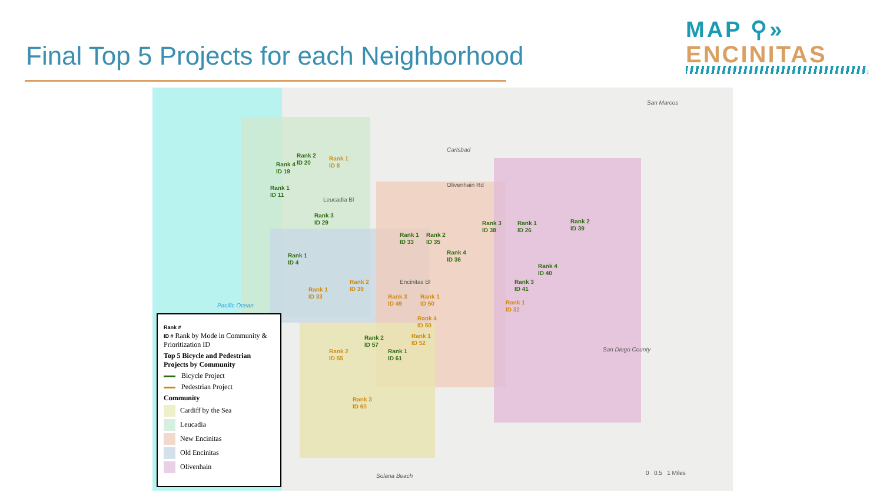Final Top 5 Projects for each Neighborhood
MAP ⚲»
ENCINITAS
San Marcos
Carlsbad
Pacific Ocean
San Diego County
Solana Beach
Olivenhain Rd
Leucadia Bl
Encinitas Bl
Rank 1
ID 8
Rank 2
ID 20
Rank 4
ID 19
Rank 1
ID 11
Rank 3
ID 29
Rank 1
ID 4
Rank 2
ID 39
Rank 1
ID 33
Rank 1
ID 33
Rank 2
ID 35
Rank 4
ID 36
Rank 3
ID 49
Rank 1
ID 50
Rank 4
ID 50
Rank 1
ID 52
Rank 2
ID 57
Rank 1
ID 61
Rank 2
ID 55
Rank 3
ID 60
Rank 3
ID 38
Rank 1
ID 26
Rank 2
ID 39
Rank 4
ID 40
Rank 3
ID 41
Rank 1
ID 32
0 0.5 1 Miles
Rank #
ID # Rank by Mode in Community & Prioritization ID
Top 5 Bicycle and Pedestrian Projects by Community
Bicycle Project
Pedestrian Project
Community
Cardiff by the Sea
Leucadia
New Encinitas
Old Encinitas
Olivenhain